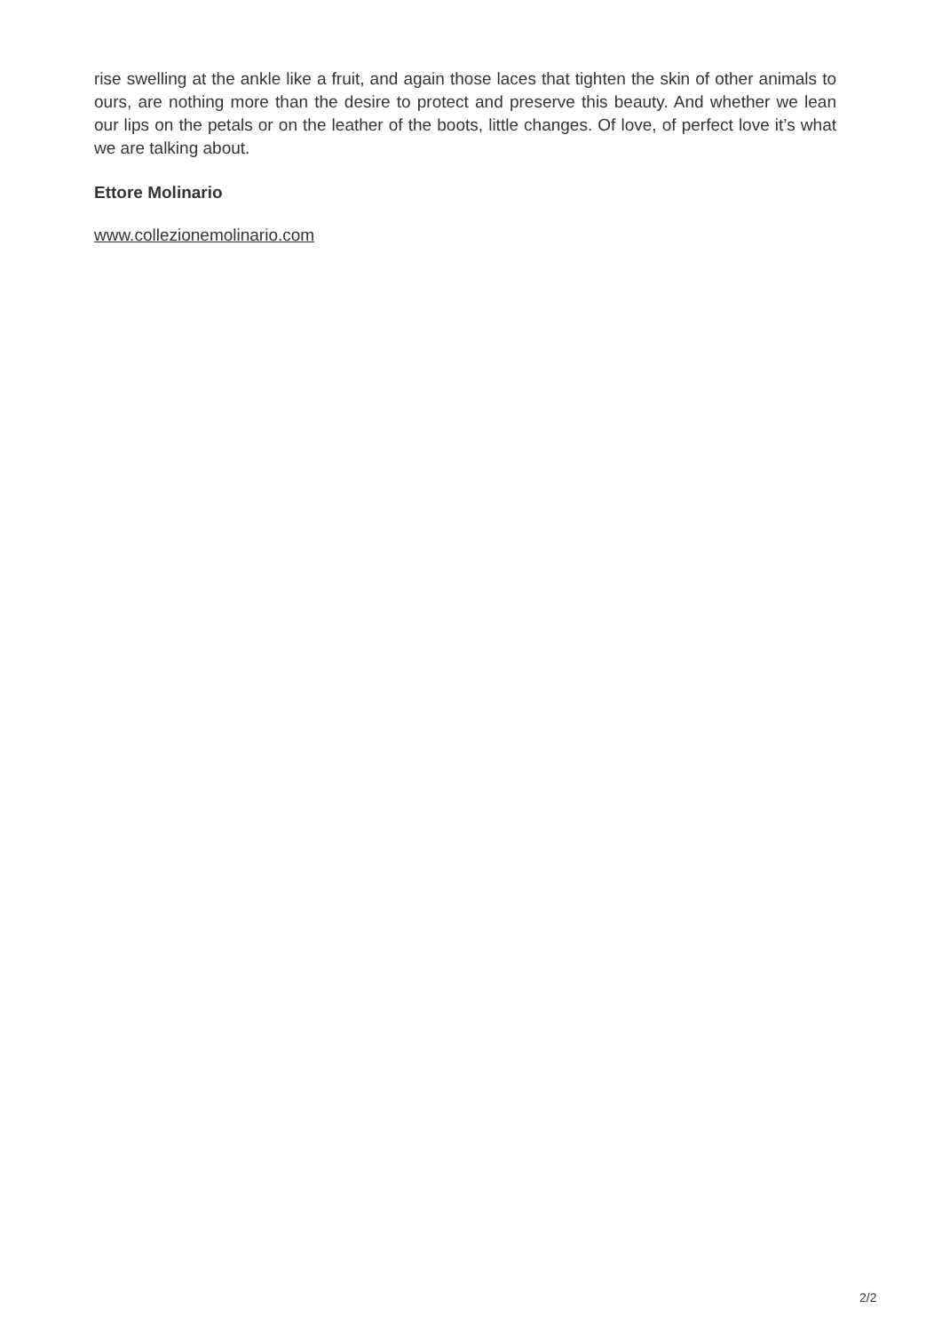rise swelling at the ankle like a fruit, and again those laces that tighten the skin of other animals to ours, are nothing more than the desire to protect and preserve this beauty. And whether we lean our lips on the petals or on the leather of the boots, little changes. Of love, of perfect love it’s what we are talking about.
Ettore Molinario
www.collezionemolinario.com
2/2